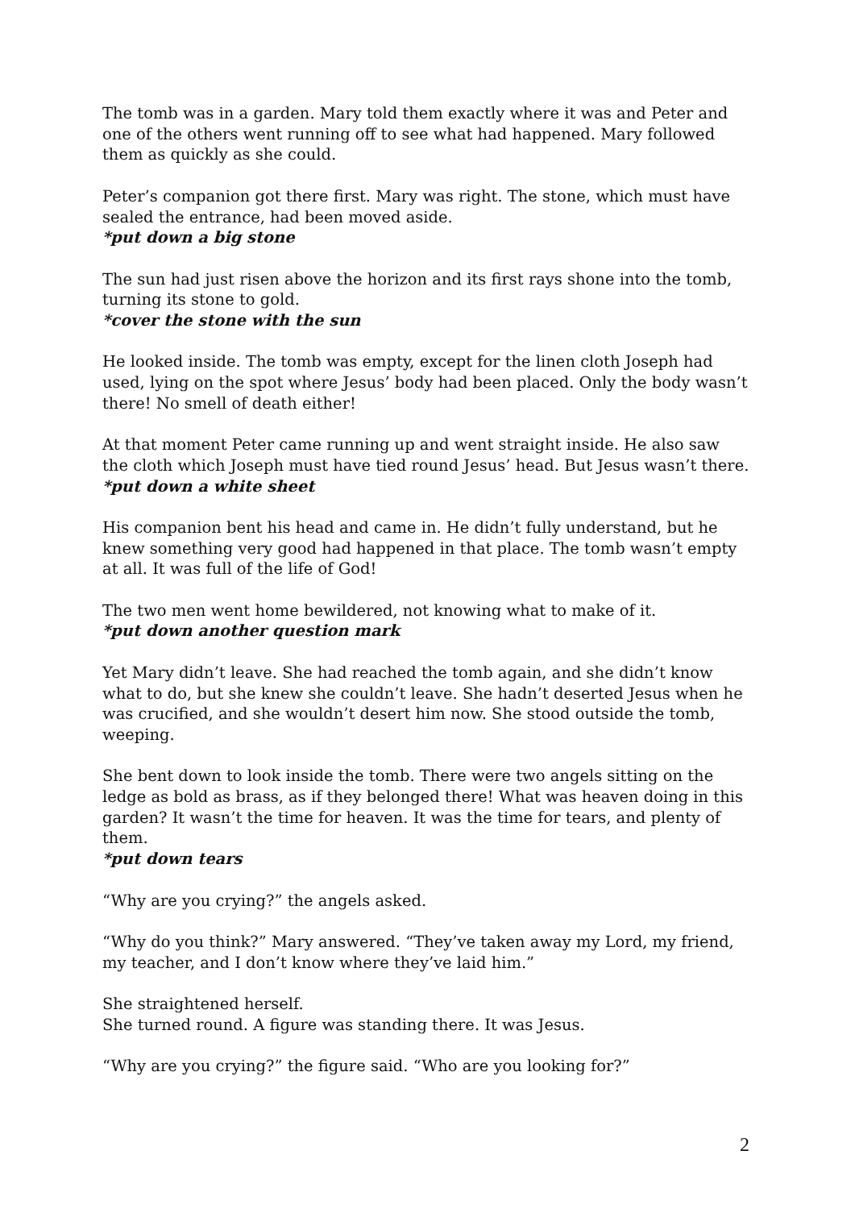The tomb was in a garden. Mary told them exactly where it was and Peter and one of the others went running off to see what had happened. Mary followed them as quickly as she could.
Peter’s companion got there first. Mary was right. The stone, which must have sealed the entrance, had been moved aside.
*put down a big stone
The sun had just risen above the horizon and its first rays shone into the tomb, turning its stone to gold.
*cover the stone with the sun
He looked inside. The tomb was empty, except for the linen cloth Joseph had used, lying on the spot where Jesus’ body had been placed. Only the body wasn’t there! No smell of death either!
At that moment Peter came running up and went straight inside. He also saw the cloth which Joseph must have tied round Jesus’ head. But Jesus wasn’t there.
*put down a white sheet
His companion bent his head and came in. He didn’t fully understand, but he knew something very good had happened in that place. The tomb wasn’t empty at all. It was full of the life of God!
The two men went home bewildered, not knowing what to make of it.
*put down another question mark
Yet Mary didn’t leave. She had reached the tomb again, and she didn’t know what to do, but she knew she couldn’t leave. She hadn’t deserted Jesus when he was crucified, and she wouldn’t desert him now. She stood outside the tomb, weeping.
She bent down to look inside the tomb. There were two angels sitting on the ledge as bold as brass, as if they belonged there! What was heaven doing in this garden? It wasn’t the time for heaven. It was the time for tears, and plenty of them.
*put down tears
“Why are you crying?” the angels asked.
“Why do you think?” Mary answered. “They’ve taken away my Lord, my friend, my teacher, and I don’t know where they’ve laid him.”
She straightened herself.
She turned round. A figure was standing there. It was Jesus.
“Why are you crying?” the figure said. “Who are you looking for?”
2